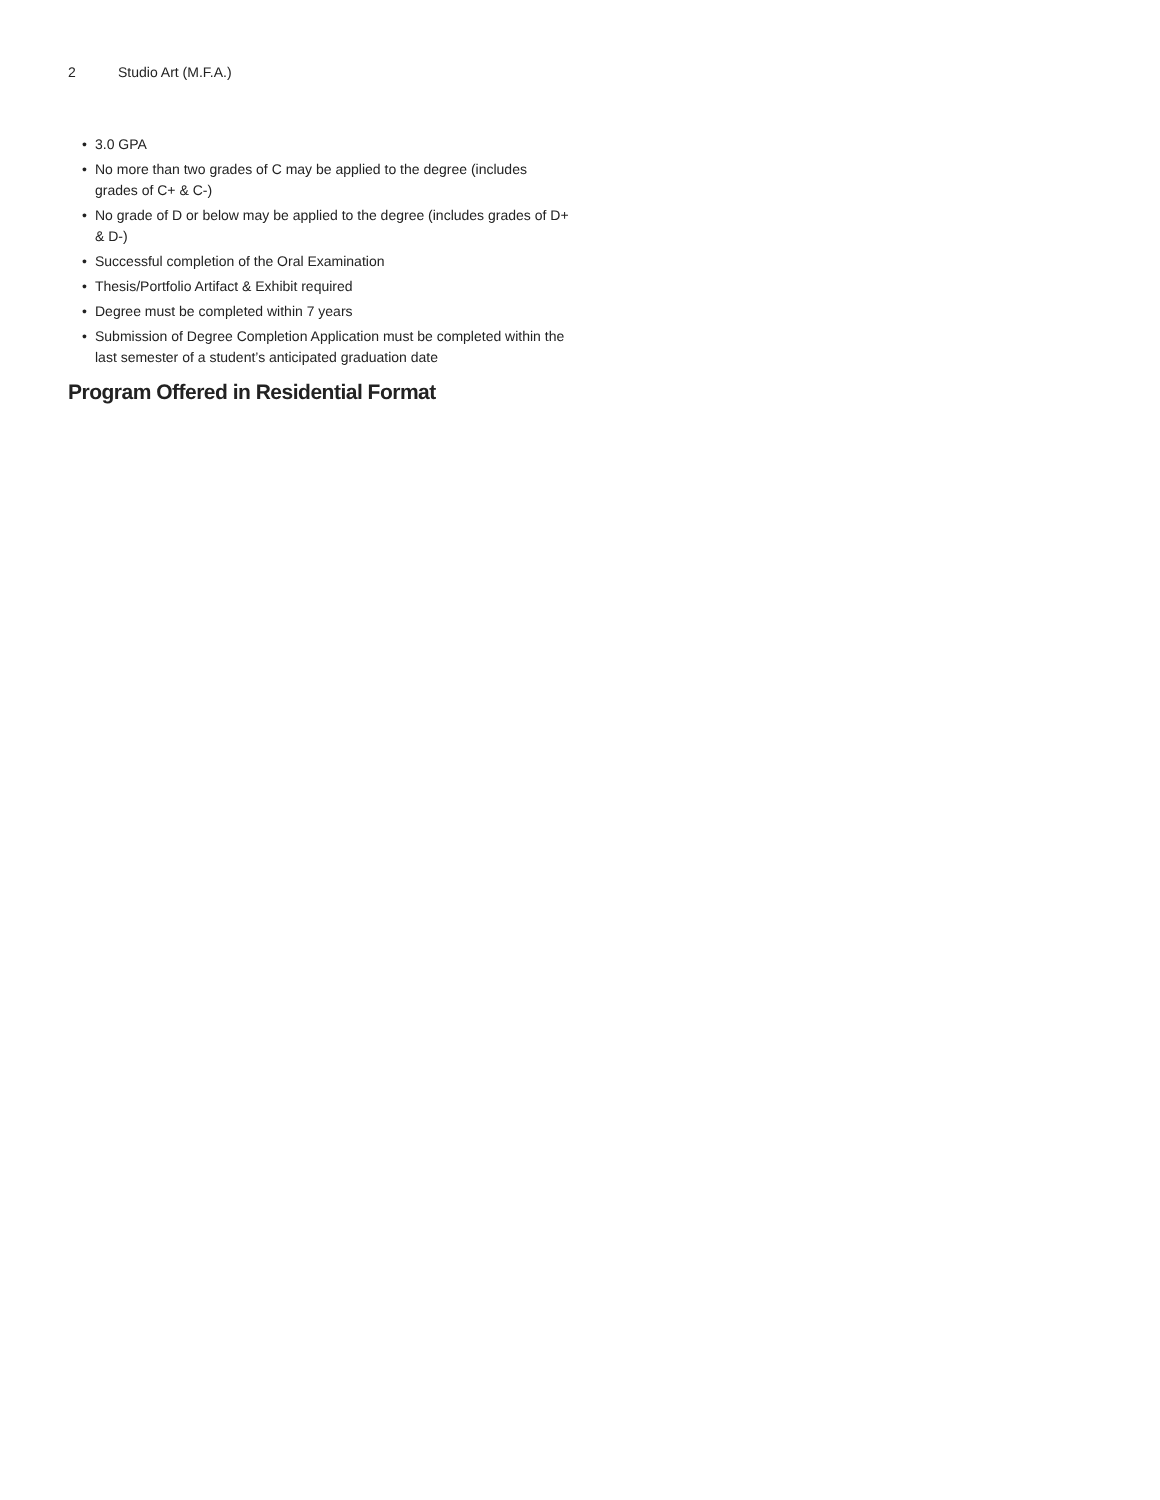2 Studio Art (M.F.A.)
• 3.0 GPA
• No more than two grades of C may be applied to the degree (includes grades of C+ & C-)
• No grade of D or below may be applied to the degree (includes grades of D+ & D-)
• Successful completion of the Oral Examination
• Thesis/Portfolio Artifact & Exhibit required
• Degree must be completed within 7 years
• Submission of Degree Completion Application must be completed within the last semester of a student’s anticipated graduation date
Program Offered in Residential Format